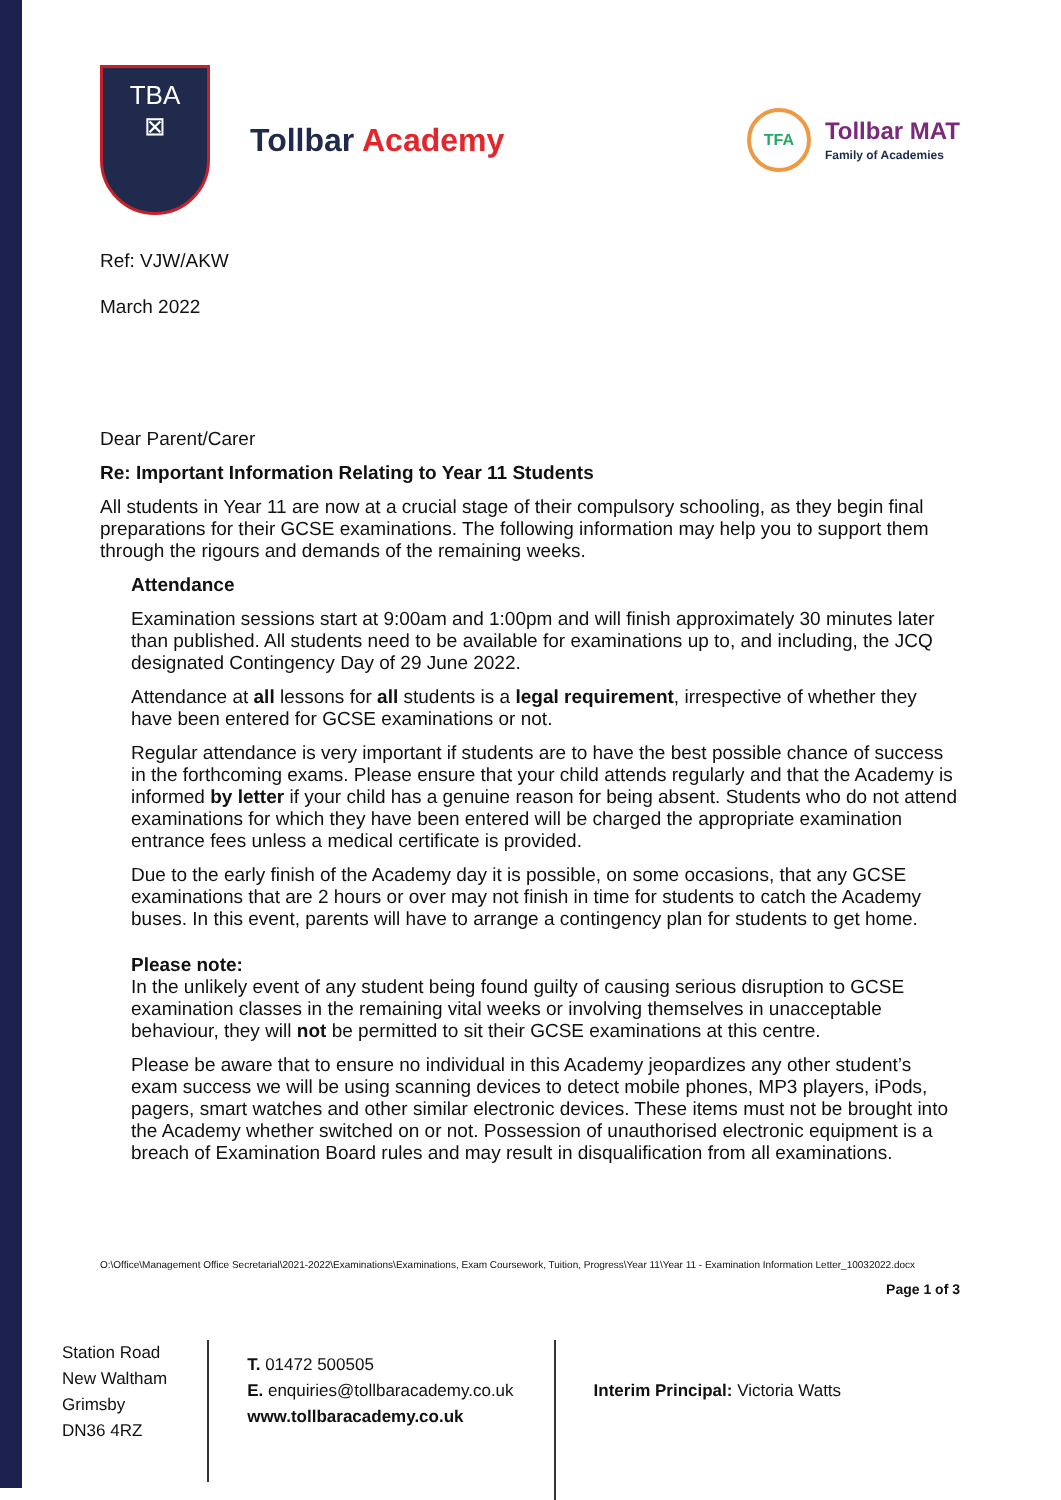TBA
⊠
Tollbar Academy
TFA
Tollbar MAT
Family of Academies
Ref: VJW/AKW
March 2022
Dear Parent/Carer
Re: Important Information Relating to Year 11 Students
All students in Year 11 are now at a crucial stage of their compulsory schooling, as they begin final preparations for their GCSE examinations. The following information may help you to support them through the rigours and demands of the remaining weeks.
Attendance
Examination sessions start at 9:00am and 1:00pm and will finish approximately 30 minutes later than published. All students need to be available for examinations up to, and including, the JCQ designated Contingency Day of 29 June 2022.
Attendance at all lessons for all students is a legal requirement, irrespective of whether they have been entered for GCSE examinations or not.
Regular attendance is very important if students are to have the best possible chance of success in the forthcoming exams. Please ensure that your child attends regularly and that the Academy is informed by letter if your child has a genuine reason for being absent. Students who do not attend examinations for which they have been entered will be charged the appropriate examination entrance fees unless a medical certificate is provided.
Due to the early finish of the Academy day it is possible, on some occasions, that any GCSE examinations that are 2 hours or over may not finish in time for students to catch the Academy buses. In this event, parents will have to arrange a contingency plan for students to get home.
Please note:
In the unlikely event of any student being found guilty of causing serious disruption to GCSE examination classes in the remaining vital weeks or involving themselves in unacceptable behaviour, they will not be permitted to sit their GCSE examinations at this centre.
Please be aware that to ensure no individual in this Academy jeopardizes any other student’s exam success we will be using scanning devices to detect mobile phones, MP3 players, iPods, pagers, smart watches and other similar electronic devices. These items must not be brought into the Academy whether switched on or not. Possession of unauthorised electronic equipment is a breach of Examination Board rules and may result in disqualification from all examinations.
O:\Office\Management Office Secretarial\2021-2022\Examinations\Examinations, Exam Coursework, Tuition, Progress\Year 11\Year 11 - Examination Information Letter_10032022.docx
Page 1 of 3
Station Road
New Waltham
Grimsby
DN36 4RZ
T. 01472 500505
E. enquiries@tollbaracademy.co.uk
www.tollbaracademy.co.uk
Interim Principal: Victoria Watts